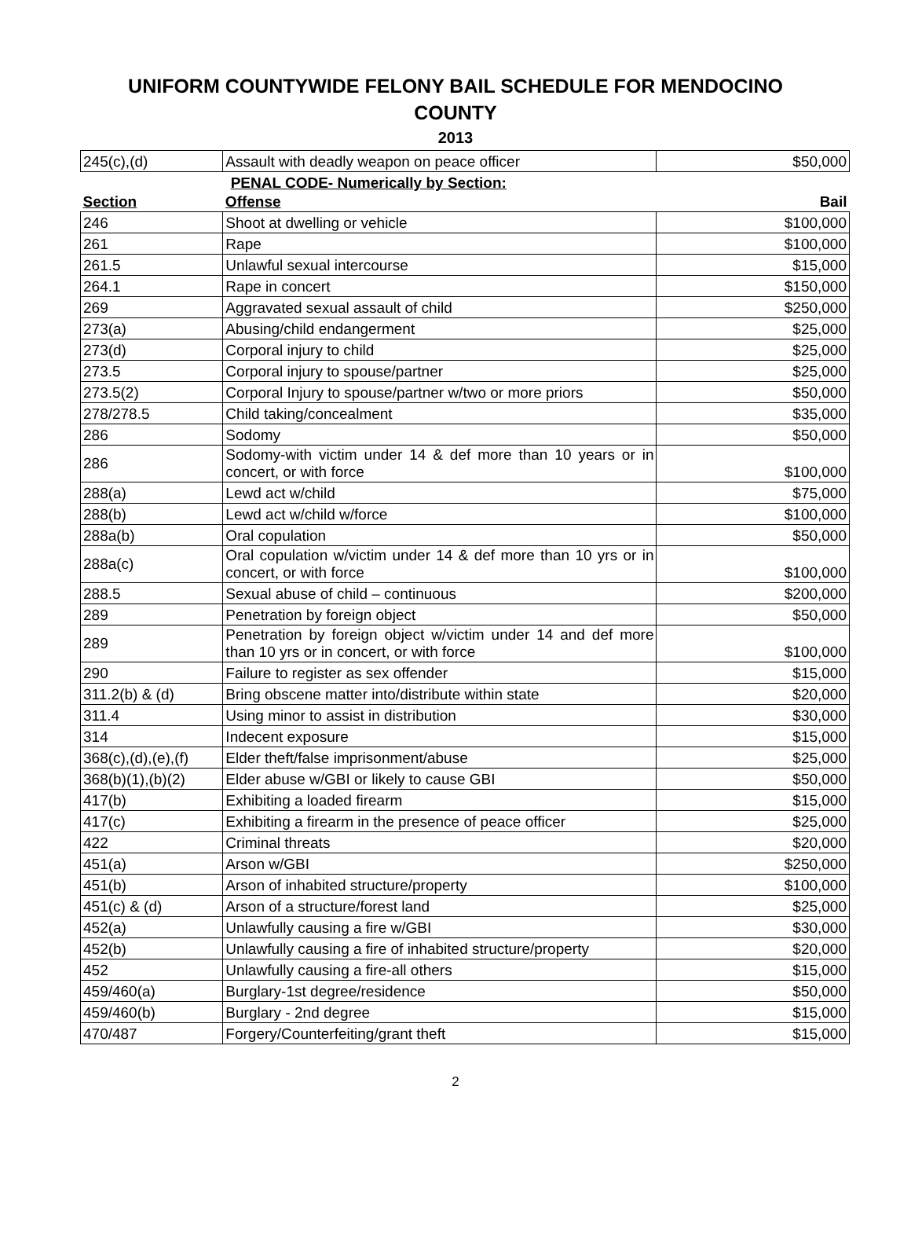UNIFORM COUNTYWIDE FELONY BAIL SCHEDULE FOR MENDOCINO
COUNTY
2013
| 245(c),(d) | Assault with deadly weapon on peace officer | $50,000 |
| PENAL CODE- Numerically by Section: | | |
| Section | Offense | Bail |
| 246 | Shoot at dwelling or vehicle | $100,000 |
| 261 | Rape | $100,000 |
| 261.5 | Unlawful sexual intercourse | $15,000 |
| 264.1 | Rape in concert | $150,000 |
| 269 | Aggravated sexual assault of child | $250,000 |
| 273(a) | Abusing/child endangerment | $25,000 |
| 273(d) | Corporal injury to child | $25,000 |
| 273.5 | Corporal injury to spouse/partner | $25,000 |
| 273.5(2) | Corporal Injury to spouse/partner w/two or more priors | $50,000 |
| 278/278.5 | Child taking/concealment | $35,000 |
| 286 | Sodomy | $50,000 |
| 286 | Sodomy-with victim under 14 & def more than 10 years or in concert, or with force | $100,000 |
| 288(a) | Lewd act w/child | $75,000 |
| 288(b) | Lewd act w/child w/force | $100,000 |
| 288a(b) | Oral copulation | $50,000 |
| 288a(c) | Oral copulation w/victim under 14 & def more than 10 yrs or in concert, or with force | $100,000 |
| 288.5 | Sexual abuse of child – continuous | $200,000 |
| 289 | Penetration by foreign object | $50,000 |
| 289 | Penetration by foreign object w/victim under 14 and def more than 10 yrs or in concert, or with force | $100,000 |
| 290 | Failure to register as sex offender | $15,000 |
| 311.2(b) & (d) | Bring obscene matter into/distribute within state | $20,000 |
| 311.4 | Using minor to assist in distribution | $30,000 |
| 314 | Indecent exposure | $15,000 |
| 368(c),(d),(e),(f) | Elder theft/false imprisonment/abuse | $25,000 |
| 368(b)(1),(b)(2) | Elder abuse w/GBI or likely to cause GBI | $50,000 |
| 417(b) | Exhibiting a loaded firearm | $15,000 |
| 417(c) | Exhibiting a firearm in the presence of peace officer | $25,000 |
| 422 | Criminal threats | $20,000 |
| 451(a) | Arson w/GBI | $250,000 |
| 451(b) | Arson of inhabited structure/property | $100,000 |
| 451(c) & (d) | Arson of a structure/forest land | $25,000 |
| 452(a) | Unlawfully causing a fire w/GBI | $30,000 |
| 452(b) | Unlawfully causing a fire of inhabited structure/property | $20,000 |
| 452 | Unlawfully causing a fire-all others | $15,000 |
| 459/460(a) | Burglary-1st degree/residence | $50,000 |
| 459/460(b) | Burglary - 2nd degree | $15,000 |
| 470/487 | Forgery/Counterfeiting/grant theft | $15,000 |
2